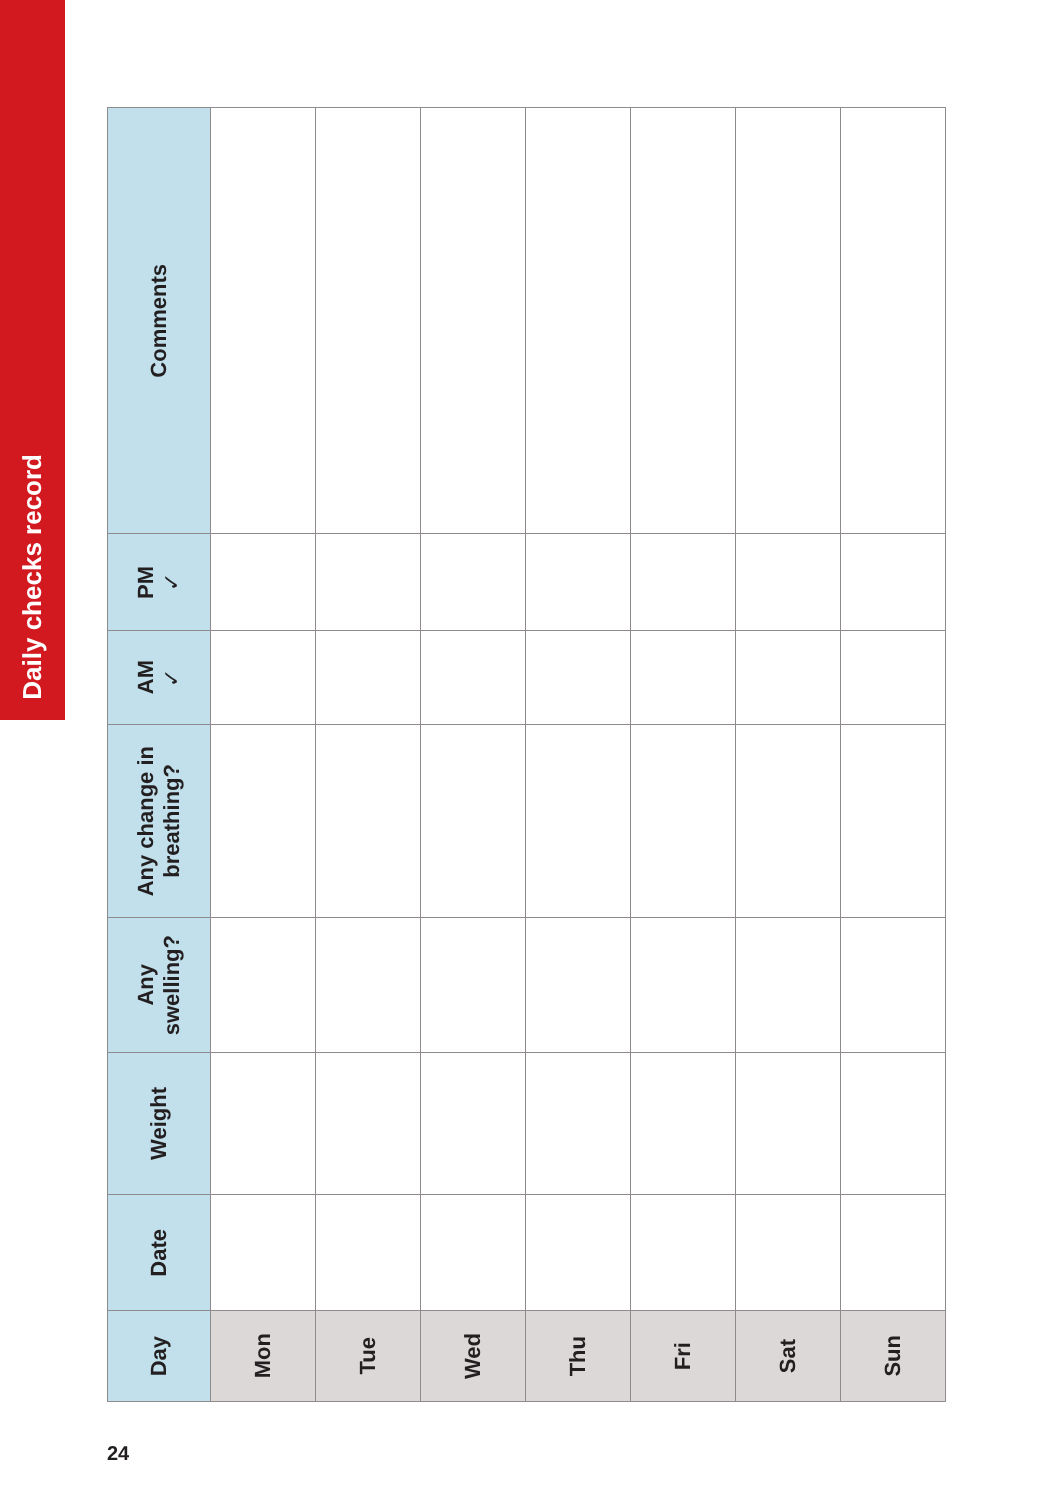Daily checks record
| Day | Date | Weight | Any swelling? | Any change in breathing? | AM ✓ | PM ✓ | Comments |
| --- | --- | --- | --- | --- | --- | --- | --- |
| Mon | | | | | | | |
| Tue | | | | | | | |
| Wed | | | | | | | |
| Thu | | | | | | | |
| Fri | | | | | | | |
| Sat | | | | | | | |
| Sun | | | | | | | |
24